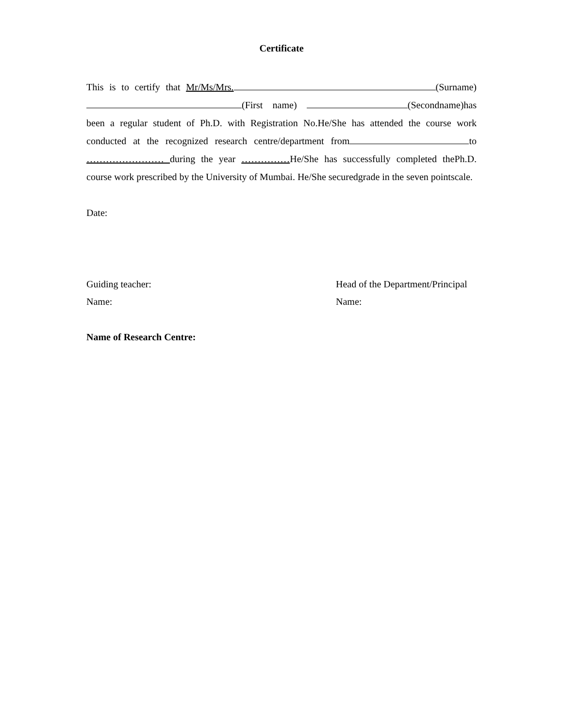Certificate
This is to certify that Mr/Ms/Mrs. (Surname) (First name) (Secondname)has been a regular student of Ph.D. with Registration No.He/She has attended the course work conducted at the recognized research centre/department from to …………………… during the year ……………He/She has successfully completed thePh.D. course work prescribed by the University of Mumbai. He/She securedgrade in the seven pointscale.
Date:
Guiding teacher:
Name:
Head of the Department/Principal
Name:
Name of Research Centre: